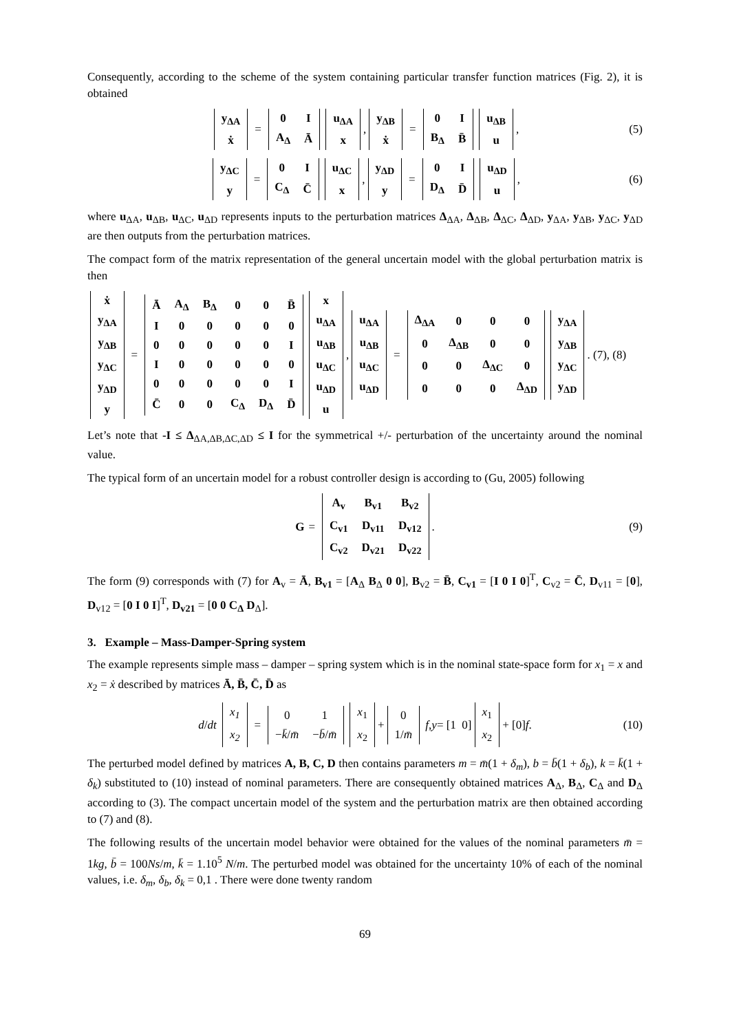Consequently, according to the scheme of the system containing particular transfer function matrices (Fig. 2), it is obtained
| y<sub>ΔA</sub> |
| ẋ |
=
| 0 | I |
| A<sub>Δ</sub> | Ā |
| u<sub>ΔA</sub> |
| x |
,
| y<sub>ΔB</sub> |
| ẋ |
=
| 0 | I |
| B<sub>Δ</sub> | B̄ |
| u<sub>ΔB</sub> |
| u |
, (5)
| y<sub>ΔC</sub> |
| y |
=
| 0 | I |
| C<sub>Δ</sub> | C̄ |
| u<sub>ΔC</sub> |
| x |
,
| y<sub>ΔD</sub> |
| y |
=
| 0 | I |
| D<sub>Δ</sub> | D̄ |
| u<sub>ΔD</sub> |
| u |
, (6)
where u<sub>ΔA</sub>, u<sub>ΔB</sub>, u<sub>ΔC</sub>, u<sub>ΔD</sub> represents inputs to the perturbation matrices Δ<sub>ΔA</sub>, Δ<sub>ΔB</sub>, Δ<sub>ΔC</sub>, Δ<sub>ΔD</sub>, y<sub>ΔA</sub>, y<sub>ΔB</sub>, y<sub>ΔC</sub>, y<sub>ΔD</sub> are then outputs from the perturbation matrices.
The compact form of the matrix representation of the general uncertain model with the global perturbation matrix is then
| ẋ |
| y<sub>ΔA</sub> |
| y<sub>ΔB</sub> |
| y<sub>ΔC</sub> |
| y<sub>ΔD</sub> |
| y |
=
| Ā | A<sub>Δ</sub> | B<sub>Δ</sub> | 0 | 0 | B̄ |
| I | 0 | 0 | 0 | 0 | 0 |
| 0 | 0 | 0 | 0 | 0 | I |
| I | 0 | 0 | 0 | 0 | 0 |
| 0 | 0 | 0 | 0 | 0 | I |
| C̄ | 0 | 0 | C<sub>Δ</sub> | D<sub>Δ</sub> | D̄ |
| x |
| u<sub>ΔA</sub> |
| u<sub>ΔB</sub> |
| u<sub>ΔC</sub> |
| u<sub>ΔD</sub> |
| u |
,
| u<sub>ΔA</sub> |
| u<sub>ΔB</sub> |
| u<sub>ΔC</sub> |
| u<sub>ΔD</sub> |
=
| Δ<sub>ΔA</sub> | 0 | 0 | 0 |
| 0 | Δ<sub>ΔB</sub> | 0 | 0 |
| 0 | 0 | Δ<sub>ΔC</sub> | 0 |
| 0 | 0 | 0 | Δ<sub>ΔD</sub> |
| y<sub>ΔA</sub> |
| y<sub>ΔB</sub> |
| y<sub>ΔC</sub> |
| y<sub>ΔD</sub> |
. (7), (8)
Let’s note that -I ≤ Δ<sub>ΔA,ΔB,ΔC,ΔD</sub> ≤ I for the symmetrical +/- perturbation of the uncertainty around the nominal value.
The typical form of an uncertain model for a robust controller design is according to (Gu, 2005) following
G =
| A<sub>v</sub> | B<sub>v1</sub> | B<sub>v2</sub> |
| C<sub>v1</sub> | D<sub>v11</sub> | D<sub>v12</sub> |
| C<sub>v2</sub> | D<sub>v21</sub> | D<sub>v22</sub> |
. (9)
The form (9) corresponds with (7) for A<sub>v</sub> = Ā, B<sub>v1</sub> = [A<sub>Δ</sub> B<sub>Δ</sub> 0 0], B<sub>v2</sub> = B̄, C<sub>v1</sub> = [I 0 I 0]<sup>T</sup>, C<sub>v2</sub> = C̄, D<sub>v11</sub> = [0], D<sub>v12</sub> = [0 I 0 I]<sup>T</sup>, D<sub>v21</sub> = [0 0 C<sub>Δ</sub> D<sub>Δ</sub>].
3. Example – Mass-Damper-Spring system
The example represents simple mass – damper – spring system which is in the nominal state-space form for x<sub>1</sub> = x and x<sub>2</sub> = ẋ described by matrices Ā, B̄, C̄, D̄ as
d / dt
| x<sub>1</sub> |
| x<sub>2</sub> |
=
| 0 | 1 |
| − k̄ / m̄ | − b̄ / m̄ |
| x<sub>1</sub> |
| x<sub>2</sub> |
+
| 0 |
| 1/ m̄ |
f, y = [1 0]
| x<sub>1</sub> |
| x<sub>2</sub> |
+ [0] f. (10)
The perturbed model defined by matrices A, B, C, D then contains parameters m = m̄(1 + δ<sub>m</sub>), b = b̄(1 + δ<sub>b</sub>), k = k̄(1 + δ<sub>k</sub>) substituted to (10) instead of nominal parameters. There are consequently obtained matrices A<sub>Δ</sub>, B<sub>Δ</sub>, C<sub>Δ</sub> and D<sub>Δ</sub> according to (3). The compact uncertain model of the system and the perturbation matrix are then obtained according to (7) and (8).
The following results of the uncertain model behavior were obtained for the values of the nominal parameters m̄ = 1kg, b̄ = 100Ns/m, k̄ = 1.10<sup>5</sup> N/m. The perturbed model was obtained for the uncertainty 10% of each of the nominal values, i.e. δ<sub>m</sub>, δ<sub>b</sub>, δ<sub>k</sub> = 0,1 . There were done twenty random
69